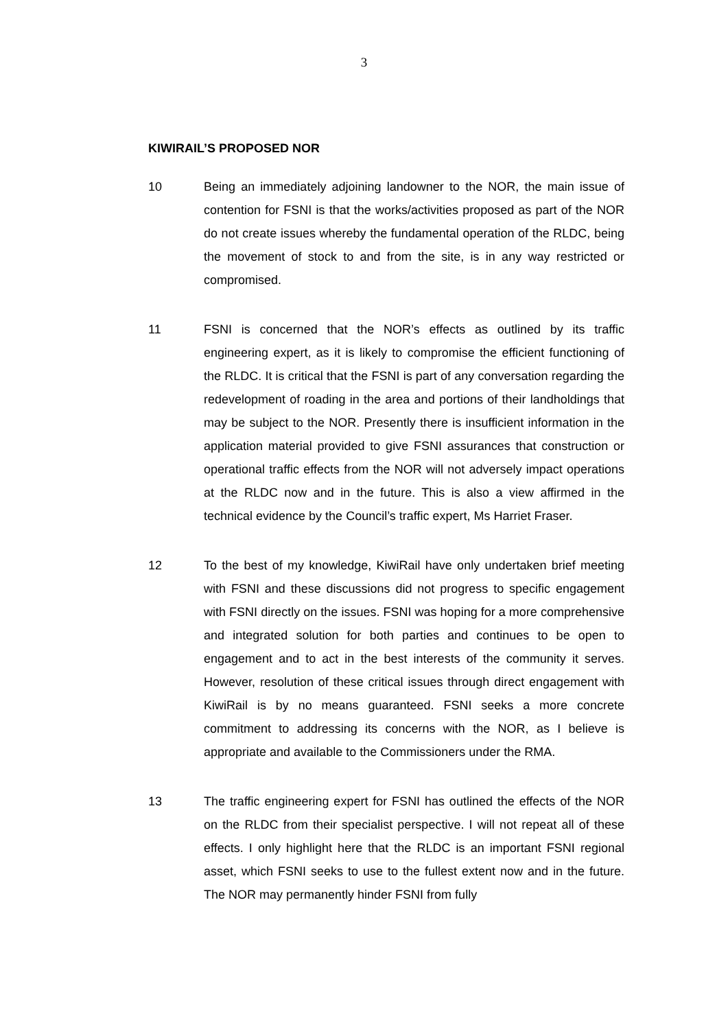3
KIWIRAIL’S PROPOSED NOR
10 Being an immediately adjoining landowner to the NOR, the main issue of contention for FSNI is that the works/activities proposed as part of the NOR do not create issues whereby the fundamental operation of the RLDC, being the movement of stock to and from the site, is in any way restricted or compromised.
11 FSNI is concerned that the NOR’s effects as outlined by its traffic engineering expert, as it is likely to compromise the efficient functioning of the RLDC. It is critical that the FSNI is part of any conversation regarding the redevelopment of roading in the area and portions of their landholdings that may be subject to the NOR. Presently there is insufficient information in the application material provided to give FSNI assurances that construction or operational traffic effects from the NOR will not adversely impact operations at the RLDC now and in the future. This is also a view affirmed in the technical evidence by the Council’s traffic expert, Ms Harriet Fraser.
12 To the best of my knowledge, KiwiRail have only undertaken brief meeting with FSNI and these discussions did not progress to specific engagement with FSNI directly on the issues. FSNI was hoping for a more comprehensive and integrated solution for both parties and continues to be open to engagement and to act in the best interests of the community it serves. However, resolution of these critical issues through direct engagement with KiwiRail is by no means guaranteed. FSNI seeks a more concrete commitment to addressing its concerns with the NOR, as I believe is appropriate and available to the Commissioners under the RMA.
13 The traffic engineering expert for FSNI has outlined the effects of the NOR on the RLDC from their specialist perspective. I will not repeat all of these effects. I only highlight here that the RLDC is an important FSNI regional asset, which FSNI seeks to use to the fullest extent now and in the future. The NOR may permanently hinder FSNI from fully